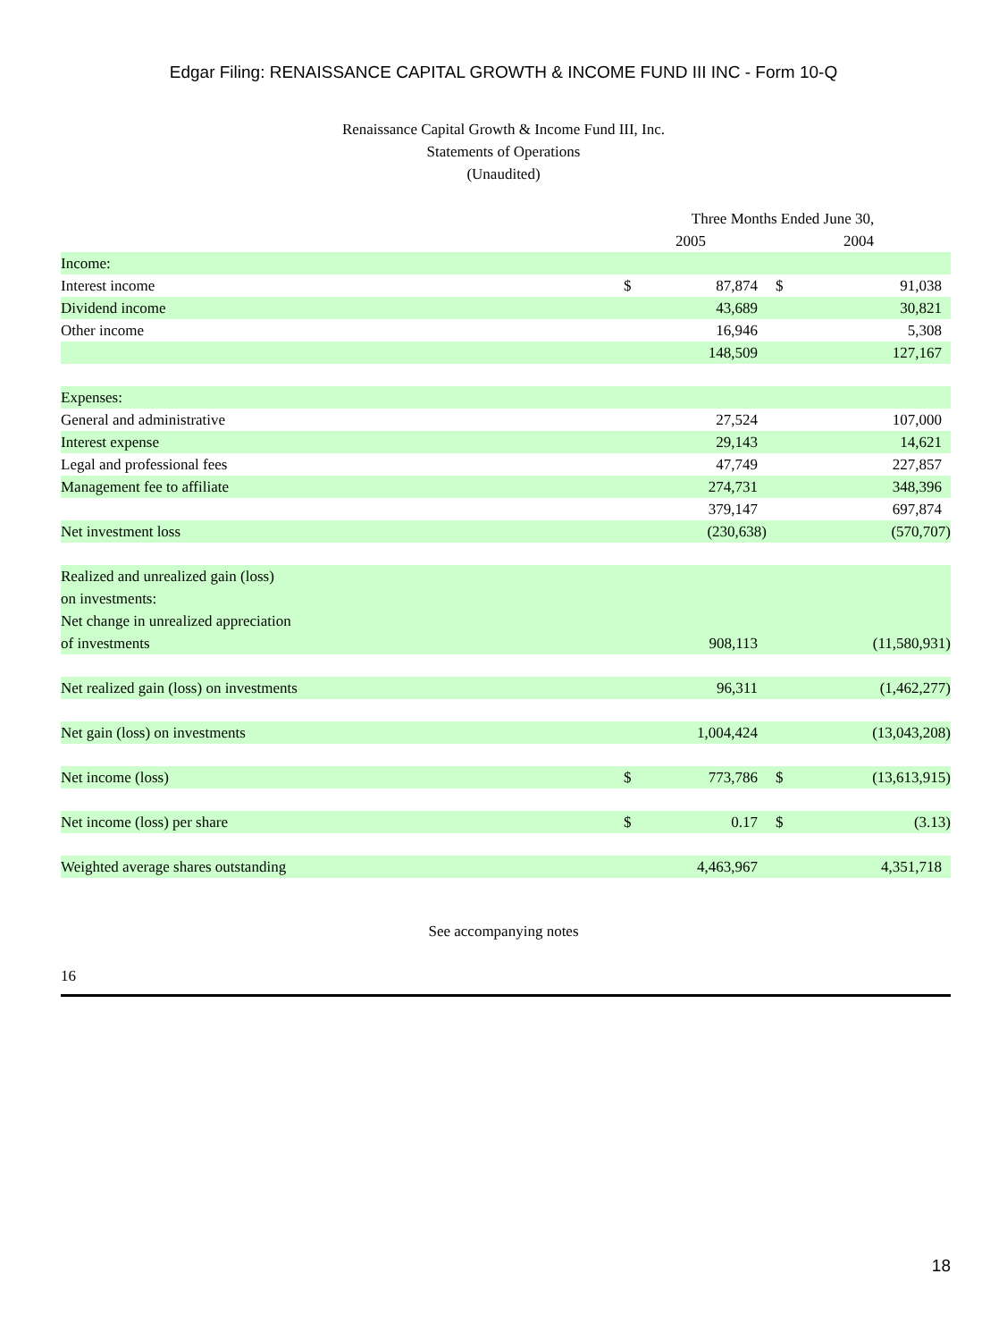Edgar Filing: RENAISSANCE CAPITAL GROWTH & INCOME FUND III INC - Form 10-Q
Renaissance Capital Growth & Income Fund III, Inc.
Statements of Operations
(Unaudited)
| | Three Months Ended June 30, | | | |
| | 2005 | | 2004 | |
| Income: | | | | |
| Interest income | $ | 87,874 | $ | 91,038 |
| Dividend income | | 43,689 | | 30,821 |
| Other income | | 16,946 | | 5,308 |
| | | 148,509 | | 127,167 |
| Expenses: | | | | |
| General and administrative | | 27,524 | | 107,000 |
| Interest expense | | 29,143 | | 14,621 |
| Legal and professional fees | | 47,749 | | 227,857 |
| Management fee to affiliate | | 274,731 | | 348,396 |
| | | 379,147 | | 697,874 |
| Net investment loss | | (230,638) | | (570,707) |
| Realized and unrealized gain (loss) on investments: Net change in unrealized appreciation of investments | | 908,113 | | (11,580,931) |
| Net realized gain (loss) on investments | | 96,311 | | (1,462,277) |
| Net gain (loss) on investments | | 1,004,424 | | (13,043,208) |
| Net income (loss) | $ | 773,786 | $ | (13,613,915) |
| Net income (loss) per share | $ | 0.17 | $ | (3.13) |
| Weighted average shares outstanding | | 4,463,967 | | 4,351,718 |
See accompanying notes
16
18